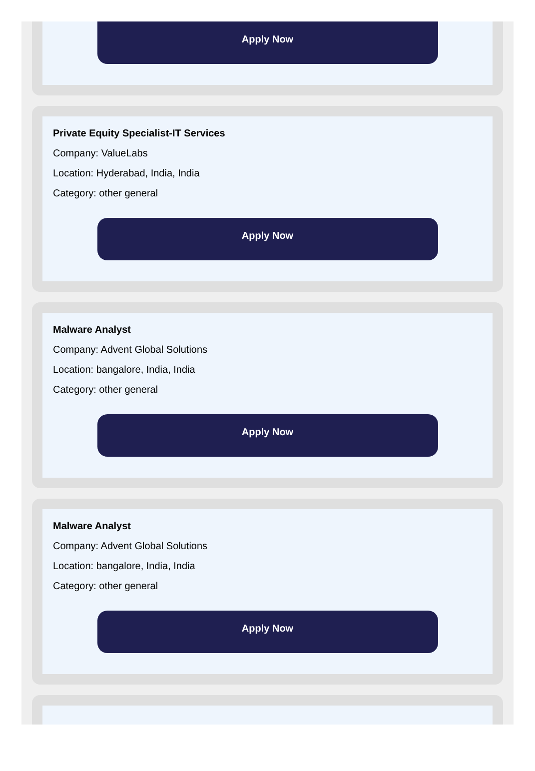Apply Now
Private Equity Specialist-IT Services
Company: ValueLabs
Location: Hyderabad, India, India
Category: other general
Apply Now
Malware Analyst
Company: Advent Global Solutions
Location: bangalore, India, India
Category: other general
Apply Now
Malware Analyst
Company: Advent Global Solutions
Location: bangalore, India, India
Category: other general
Apply Now